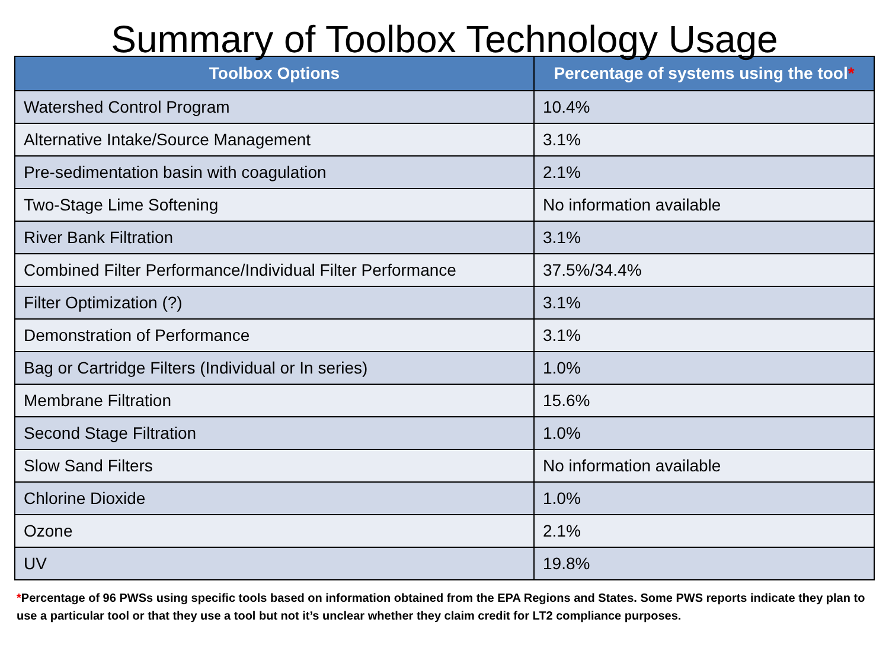Summary of Toolbox Technology Usage
| Toolbox Options | Percentage of systems using the tool * |
| --- | --- |
| Watershed Control Program | 10.4% |
| Alternative Intake/Source Management | 3.1% |
| Pre-sedimentation basin with coagulation | 2.1% |
| Two-Stage Lime Softening | No information available |
| River Bank Filtration | 3.1% |
| Combined Filter Performance/Individual Filter Performance | 37.5%/34.4% |
| Filter Optimization (?) | 3.1% |
| Demonstration of Performance | 3.1% |
| Bag or Cartridge Filters (Individual or In series) | 1.0% |
| Membrane Filtration | 15.6% |
| Second Stage Filtration | 1.0% |
| Slow Sand Filters | No information available |
| Chlorine Dioxide | 1.0% |
| Ozone | 2.1% |
| UV | 19.8% |
*Percentage of 96 PWSs using specific tools based on information obtained from the EPA Regions and States. Some PWS reports indicate they plan to use a particular tool or that they use a tool but not it’s unclear whether they claim credit for LT2 compliance purposes.